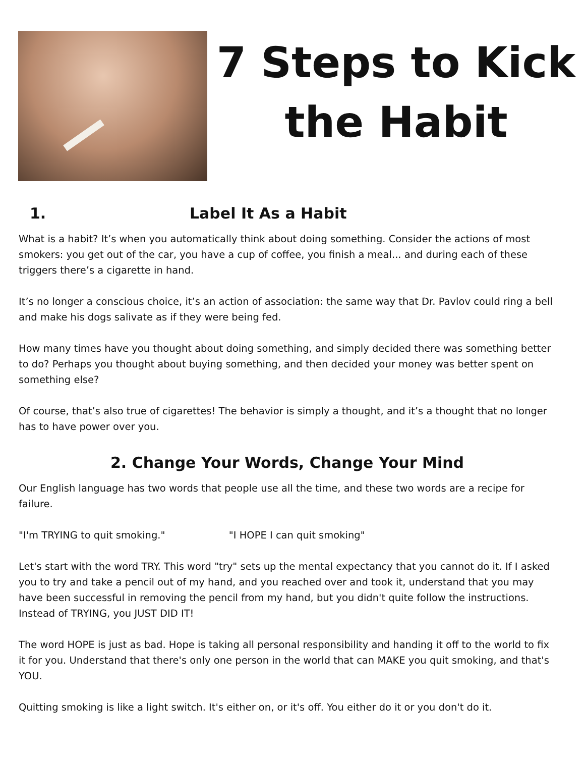7 Steps to Kick the Habit
1. Label It As a Habit
What is a habit? It’s when you automatically think about doing something. Consider the actions of most smokers: you get out of the car, you have a cup of coffee, you finish a meal... and during each of these triggers there’s a cigarette in hand.
It’s no longer a conscious choice, it’s an action of association: the same way that Dr. Pavlov could ring a bell and make his dogs salivate as if they were being fed.
How many times have you thought about doing something, and simply decided there was something better to do? Perhaps you thought about buying something, and then decided your money was better spent on something else?
Of course, that’s also true of cigarettes! The behavior is simply a thought, and it’s a thought that no longer has to have power over you.
2. Change Your Words, Change Your Mind
Our English language has two words that people use all the time, and these two words are a recipe for failure.
"I'm TRYING to quit smoking." "I HOPE I can quit smoking"
Let's start with the word TRY. This word "try" sets up the mental expectancy that you cannot do it. If I asked you to try and take a pencil out of my hand, and you reached over and took it, understand that you may have been successful in removing the pencil from my hand, but you didn't quite follow the instructions. Instead of TRYING, you JUST DID IT!
The word HOPE is just as bad. Hope is taking all personal responsibility and handing it off to the world to fix it for you. Understand that there's only one person in the world that can MAKE you quit smoking, and that's YOU.
Quitting smoking is like a light switch. It's either on, or it's off. You either do it or you don't do it.